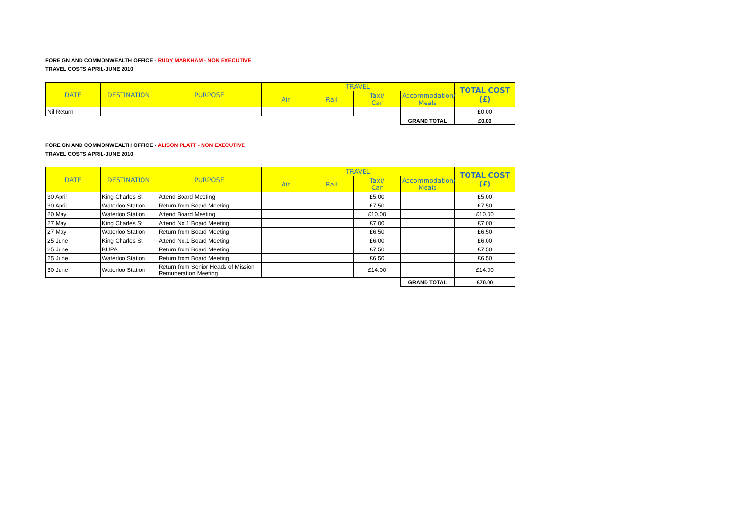FOREIGN AND COMMONWEALTH OFFICE - RUDY MARKHAM - NON EXECUTIVE
TRAVEL COSTS APRIL-JUNE 2010
| DATE | DESTINATION | PURPOSE | TRAVEL | | | | TOTAL COST (£) |
| --- | --- | --- | --- | --- | --- | --- | --- |
| | | | Air | Rail | Taxi/ Car | Accommodation/ Meals | |
| Nil Return | | | | | | | £0.00 |
| | | | | | | GRAND TOTAL | £0.00 |
FOREIGN AND COMMONWEALTH OFFICE - ALISON PLATT - NON EXECUTIVE
TRAVEL COSTS APRIL-JUNE 2010
| DATE | DESTINATION | PURPOSE | TRAVEL | | | | TOTAL COST (£) |
| --- | --- | --- | --- | --- | --- | --- | --- |
| | | | Air | Rail | Taxi/ Car | Accommodation/ Meals | |
| 30 April | King Charles St | Attend Board Meeting | | | £5.00 | | £5.00 |
| 30 April | Waterloo Station | Return from Board Meeting | | | £7.50 | | £7.50 |
| 20 May | Waterloo Station | Attend Board Meeting | | | £10.00 | | £10.00 |
| 27 May | King Charles St | Attend No.1 Board Meeting | | | £7.00 | | £7.00 |
| 27 May | Waterloo Station | Return from Board Meeting | | | £6.50 | | £6.50 |
| 25 June | King Charles St | Attend No.1 Board Meeting | | | £6.00 | | £6.00 |
| 25 June | BUPA | Return from Board Meeting | | | £7.50 | | £7.50 |
| 25 June | Waterloo Station | Return from Board Meeting | | | £6.50 | | £6.50 |
| 30 June | Waterloo Station | Return from Senior Heads of Mission Remuneration Meeting | | | £14.00 | | £14.00 |
| | | | | | | GRAND TOTAL | £70.00 |